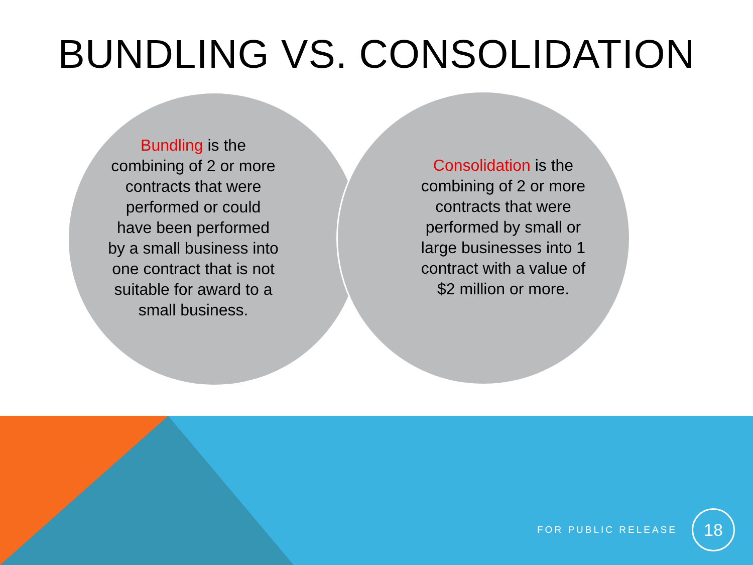BUNDLING VS. CONSOLIDATION
Bundling is the combining of 2 or more contracts that were performed or could have been performed by a small business into one contract that is not suitable for award to a small business.
Consolidation is the combining of 2 or more contracts that were performed by small or large businesses into 1 contract with a value of $2 million or more.
FOR PUBLIC RELEASE
18